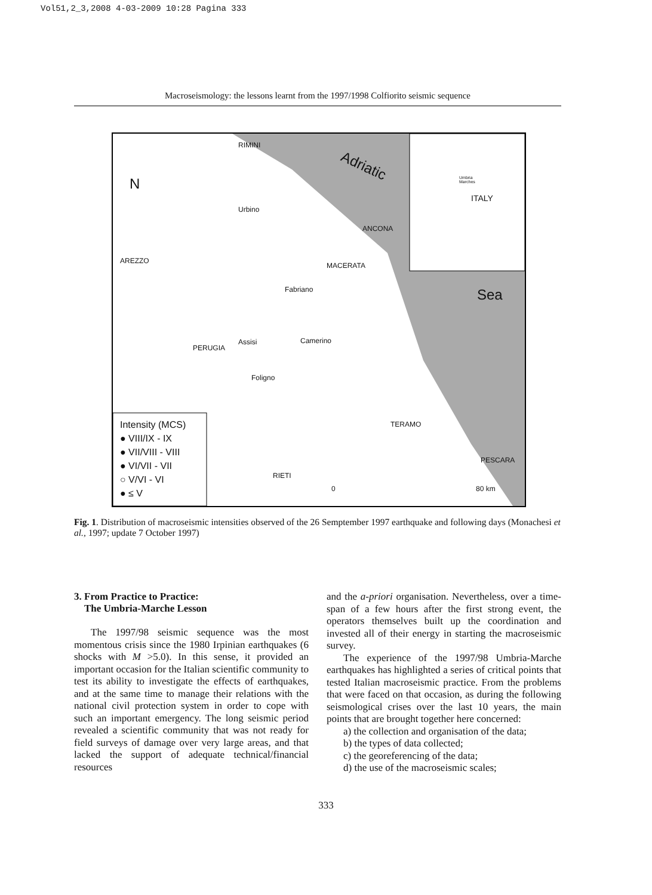Vol51,2_3,2008 4-03-2009 10:28 Pagina 333
Macroseismology: the lessons learnt from the 1997/1998 Colfiorito seismic sequence
RIMINI
Adriatic
N
Urbino
ANCONA
AREZZO
MACERATA
Fabriano Sea
Assisi Camerino
PERUGIA
Foligno
TERAMO
PESCARA
RIETI
0 80 km
Umbria
Marches
ITALY
Intensity (MCS)
● VIII/IX - IX
● VII/VIII - VIII
● VI/VII - VII
○ V/VI - VI
● ≤ V
Fig. 1. Distribution of macroseismic intensities observed of the 26 Semptember 1997 earthquake and following days (Monachesi et al., 1997; update 7 October 1997)
3. From Practice to Practice:
The Umbria-Marche Lesson
The 1997/98 seismic sequence was the most momentous crisis since the 1980 Irpinian earthquakes (6 shocks with M >5.0). In this sense, it provided an important occasion for the Italian scientific community to test its ability to investigate the effects of earthquakes, and at the same time to manage their relations with the national civil protection system in order to cope with such an important emergency. The long seismic period revealed a scientific community that was not ready for field surveys of damage over very large areas, and that lacked the support of adequate technical/financial resources
and the a-priori organisation. Nevertheless, over a time-span of a few hours after the first strong event, the operators themselves built up the coordination and invested all of their energy in starting the macroseismic survey.
The experience of the 1997/98 Umbria-Marche earthquakes has highlighted a series of critical points that tested Italian macroseismic practice. From the problems that were faced on that occasion, as during the following seismological crises over the last 10 years, the main points that are brought together here concerned:
a) the collection and organisation of the data;
b) the types of data collected;
c) the georeferencing of the data;
d) the use of the macroseismic scales;
333